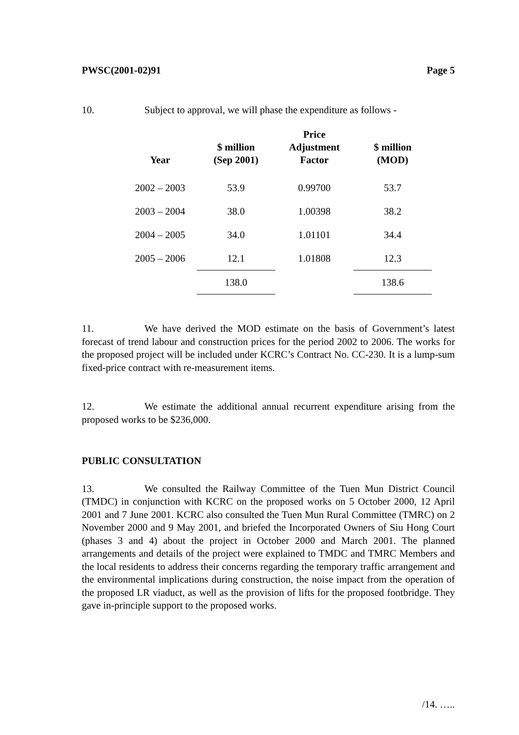PWSC(2001-02)91 Page 5
10. Subject to approval, we will phase the expenditure as follows -
| Year | $ million (Sep 2001) | Price Adjustment Factor | $ million (MOD) |
| --- | --- | --- | --- |
| 2002 – 2003 | 53.9 | 0.99700 | 53.7 |
| 2003 – 2004 | 38.0 | 1.00398 | 38.2 |
| 2004 – 2005 | 34.0 | 1.01101 | 34.4 |
| 2005 – 2006 | 12.1 | 1.01808 | 12.3 |
| | 138.0 | | 138.6 |
11. We have derived the MOD estimate on the basis of Government’s latest forecast of trend labour and construction prices for the period 2002 to 2006. The works for the proposed project will be included under KCRC’s Contract No. CC-230. It is a lump-sum fixed-price contract with re-measurement items.
12. We estimate the additional annual recurrent expenditure arising from the proposed works to be $236,000.
PUBLIC CONSULTATION
13. We consulted the Railway Committee of the Tuen Mun District Council (TMDC) in conjunction with KCRC on the proposed works on 5 October 2000, 12 April 2001 and 7 June 2001. KCRC also consulted the Tuen Mun Rural Committee (TMRC) on 2 November 2000 and 9 May 2001, and briefed the Incorporated Owners of Siu Hong Court (phases 3 and 4) about the project in October 2000 and March 2001. The planned arrangements and details of the project were explained to TMDC and TMRC Members and the local residents to address their concerns regarding the temporary traffic arrangement and the environmental implications during construction, the noise impact from the operation of the proposed LR viaduct, as well as the provision of lifts for the proposed footbridge. They gave in-principle support to the proposed works.
/14. …..